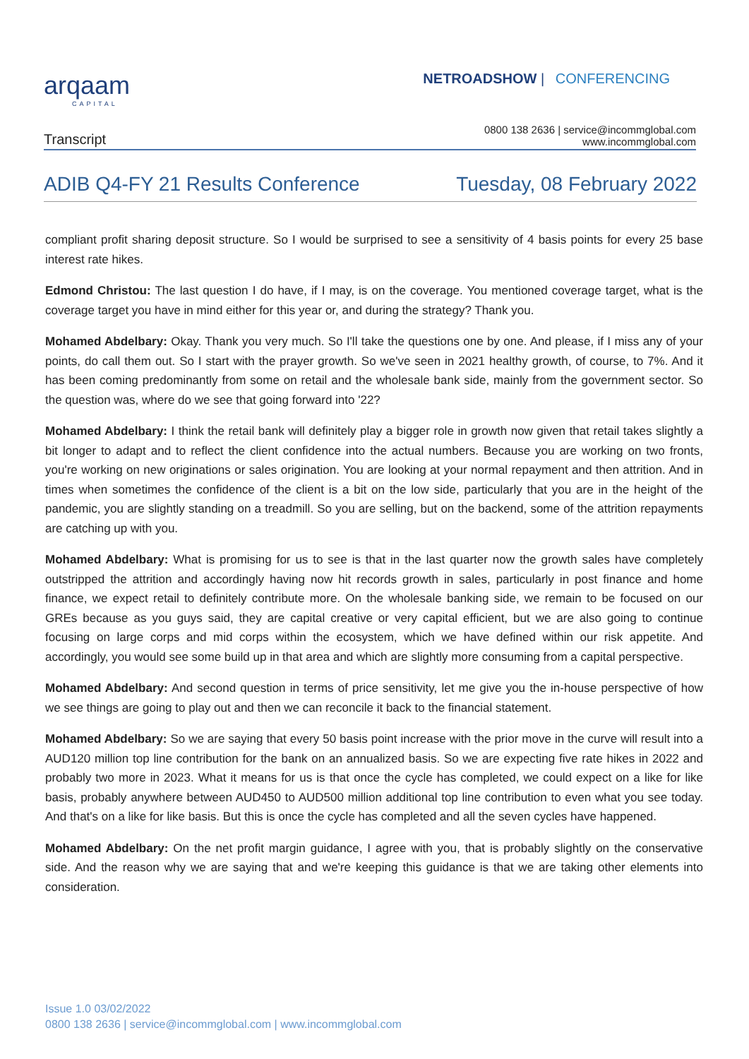arqaam
CAPITAL
NETROADSHOW | CONFERENCING
Transcript
0800 138 2636 | service@incommglobal.com
www.incommglobal.com
ADIB Q4-FY 21 Results Conference
Tuesday, 08 February 2022
compliant profit sharing deposit structure. So I would be surprised to see a sensitivity of 4 basis points for every 25 base interest rate hikes.
Edmond Christou: The last question I do have, if I may, is on the coverage. You mentioned coverage target, what is the coverage target you have in mind either for this year or, and during the strategy? Thank you.
Mohamed Abdelbary: Okay. Thank you very much. So I'll take the questions one by one. And please, if I miss any of your points, do call them out. So I start with the prayer growth. So we've seen in 2021 healthy growth, of course, to 7%. And it has been coming predominantly from some on retail and the wholesale bank side, mainly from the government sector. So the question was, where do we see that going forward into '22?
Mohamed Abdelbary: I think the retail bank will definitely play a bigger role in growth now given that retail takes slightly a bit longer to adapt and to reflect the client confidence into the actual numbers. Because you are working on two fronts, you're working on new originations or sales origination. You are looking at your normal repayment and then attrition. And in times when sometimes the confidence of the client is a bit on the low side, particularly that you are in the height of the pandemic, you are slightly standing on a treadmill. So you are selling, but on the backend, some of the attrition repayments are catching up with you.
Mohamed Abdelbary: What is promising for us to see is that in the last quarter now the growth sales have completely outstripped the attrition and accordingly having now hit records growth in sales, particularly in post finance and home finance, we expect retail to definitely contribute more. On the wholesale banking side, we remain to be focused on our GREs because as you guys said, they are capital creative or very capital efficient, but we are also going to continue focusing on large corps and mid corps within the ecosystem, which we have defined within our risk appetite. And accordingly, you would see some build up in that area and which are slightly more consuming from a capital perspective.
Mohamed Abdelbary: And second question in terms of price sensitivity, let me give you the in-house perspective of how we see things are going to play out and then we can reconcile it back to the financial statement.
Mohamed Abdelbary: So we are saying that every 50 basis point increase with the prior move in the curve will result into a AUD120 million top line contribution for the bank on an annualized basis. So we are expecting five rate hikes in 2022 and probably two more in 2023. What it means for us is that once the cycle has completed, we could expect on a like for like basis, probably anywhere between AUD450 to AUD500 million additional top line contribution to even what you see today. And that's on a like for like basis. But this is once the cycle has completed and all the seven cycles have happened.
Mohamed Abdelbary: On the net profit margin guidance, I agree with you, that is probably slightly on the conservative side. And the reason why we are saying that and we're keeping this guidance is that we are taking other elements into consideration.
Issue 1.0 03/02/2022
0800 138 2636 | service@incommglobal.com | www.incommglobal.com